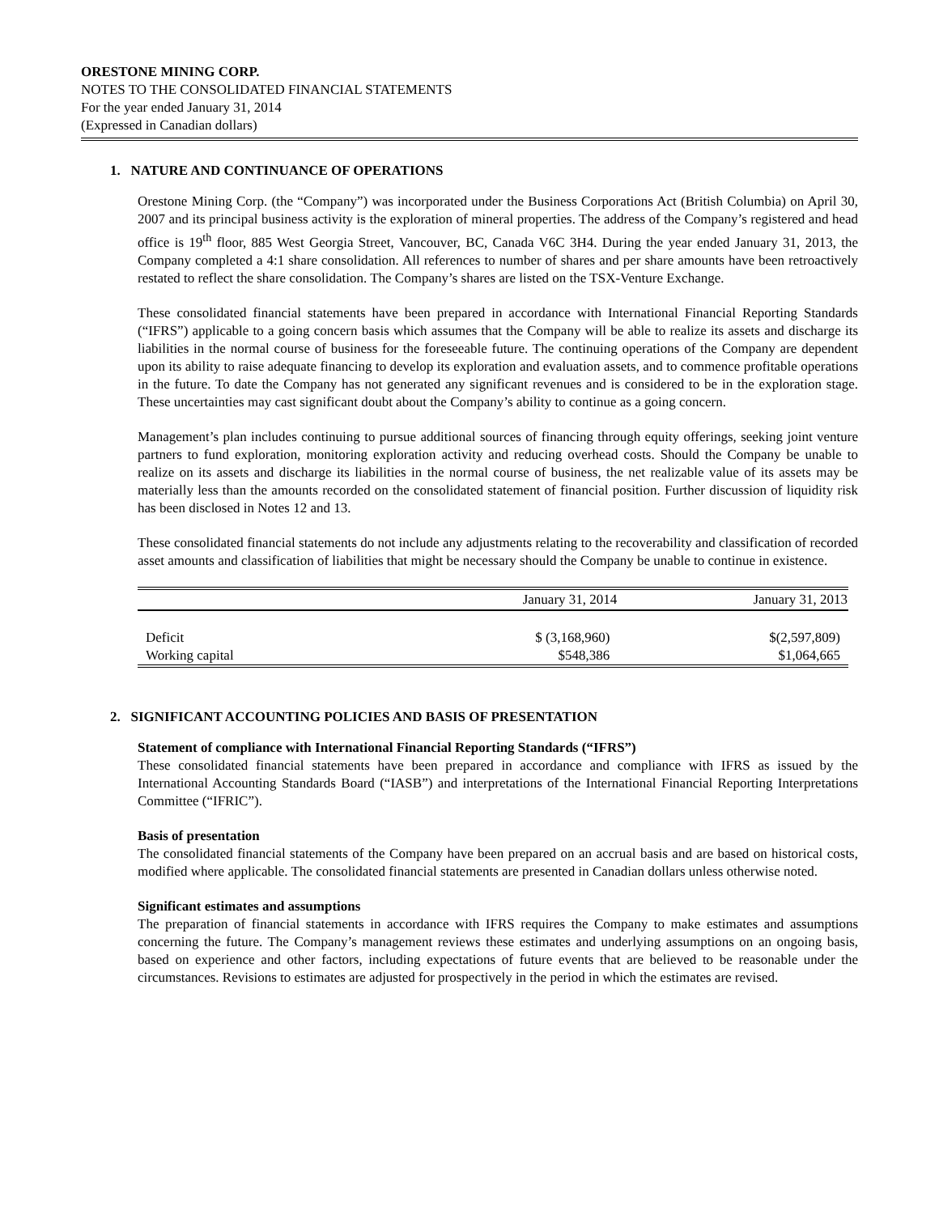ORESTONE MINING CORP.
NOTES TO THE CONSOLIDATED FINANCIAL STATEMENTS
For the year ended January 31, 2014
(Expressed in Canadian dollars)
1. NATURE AND CONTINUANCE OF OPERATIONS
Orestone Mining Corp. (the “Company”) was incorporated under the Business Corporations Act (British Columbia) on April 30, 2007 and its principal business activity is the exploration of mineral properties. The address of the Company’s registered and head office is 19<sup>th</sup> floor, 885 West Georgia Street, Vancouver, BC, Canada V6C 3H4. During the year ended January 31, 2013, the Company completed a 4:1 share consolidation. All references to number of shares and per share amounts have been retroactively restated to reflect the share consolidation. The Company’s shares are listed on the TSX-Venture Exchange.
These consolidated financial statements have been prepared in accordance with International Financial Reporting Standards (“IFRS”) applicable to a going concern basis which assumes that the Company will be able to realize its assets and discharge its liabilities in the normal course of business for the foreseeable future. The continuing operations of the Company are dependent upon its ability to raise adequate financing to develop its exploration and evaluation assets, and to commence profitable operations in the future. To date the Company has not generated any significant revenues and is considered to be in the exploration stage. These uncertainties may cast significant doubt about the Company’s ability to continue as a going concern.
Management’s plan includes continuing to pursue additional sources of financing through equity offerings, seeking joint venture partners to fund exploration, monitoring exploration activity and reducing overhead costs. Should the Company be unable to realize on its assets and discharge its liabilities in the normal course of business, the net realizable value of its assets may be materially less than the amounts recorded on the consolidated statement of financial position. Further discussion of liquidity risk has been disclosed in Notes 12 and 13.
These consolidated financial statements do not include any adjustments relating to the recoverability and classification of recorded asset amounts and classification of liabilities that might be necessary should the Company be unable to continue in existence.
| | January 31, 2014 | January 31, 2013 |
| --- | --- | --- |
| Deficit | $ (3,168,960) | $(2,597,809) |
| Working capital | $548,386 | $1,064,665 |
2. SIGNIFICANT ACCOUNTING POLICIES AND BASIS OF PRESENTATION
Statement of compliance with International Financial Reporting Standards (“IFRS”)
These consolidated financial statements have been prepared in accordance and compliance with IFRS as issued by the International Accounting Standards Board (“IASB”) and interpretations of the International Financial Reporting Interpretations Committee (“IFRIC”).
Basis of presentation
The consolidated financial statements of the Company have been prepared on an accrual basis and are based on historical costs, modified where applicable. The consolidated financial statements are presented in Canadian dollars unless otherwise noted.
Significant estimates and assumptions
The preparation of financial statements in accordance with IFRS requires the Company to make estimates and assumptions concerning the future. The Company’s management reviews these estimates and underlying assumptions on an ongoing basis, based on experience and other factors, including expectations of future events that are believed to be reasonable under the circumstances. Revisions to estimates are adjusted for prospectively in the period in which the estimates are revised.